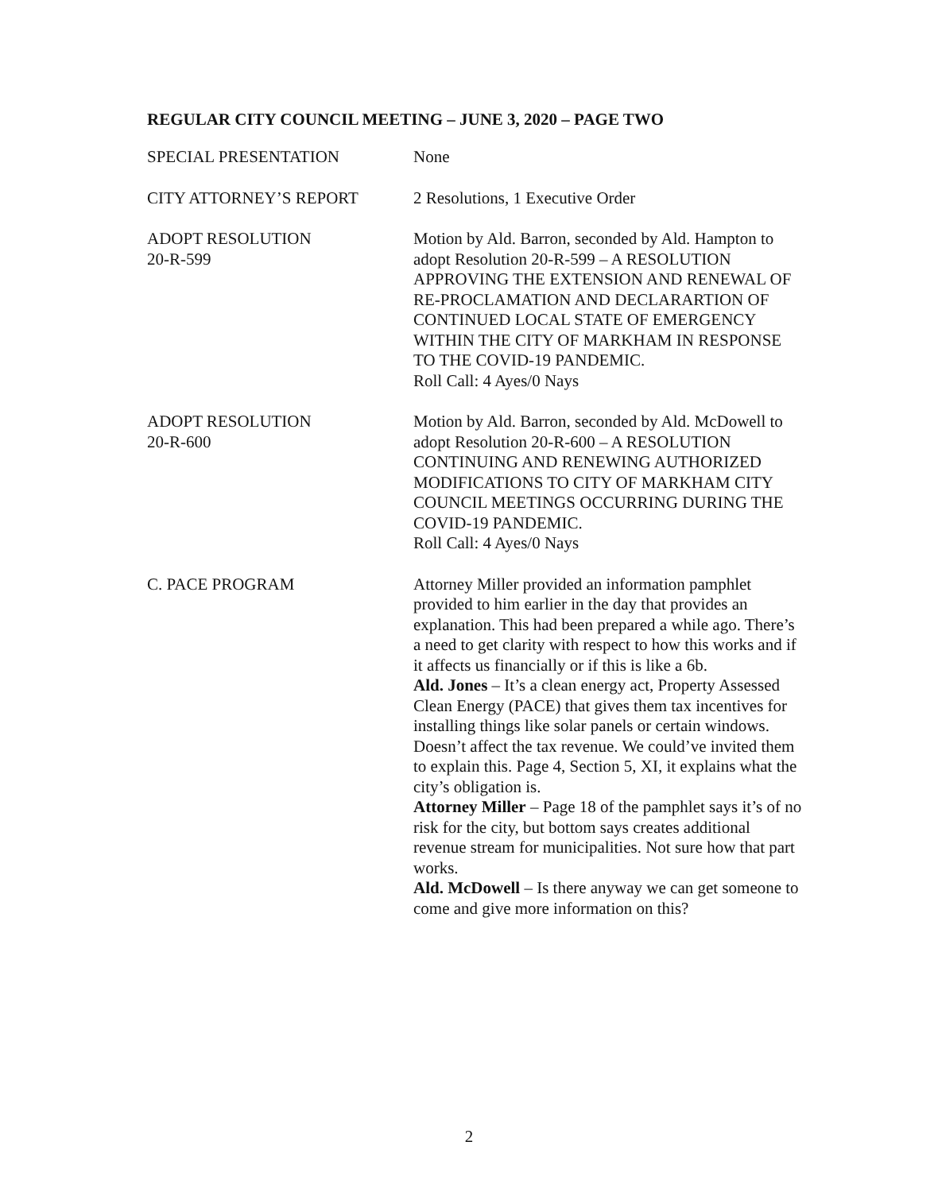REGULAR CITY COUNCIL MEETING – JUNE 3, 2020 – PAGE TWO
SPECIAL PRESENTATION None
CITY ATTORNEY’S REPORT 2 Resolutions, 1 Executive Order
ADOPT RESOLUTION
20-R-599
Motion by Ald. Barron, seconded by Ald. Hampton to adopt Resolution 20-R-599 – A RESOLUTION APPROVING THE EXTENSION AND RENEWAL OF RE-PROCLAMATION AND DECLARARTION OF CONTINUED LOCAL STATE OF EMERGENCY WITHIN THE CITY OF MARKHAM IN RESPONSE TO THE COVID-19 PANDEMIC.
Roll Call: 4 Ayes/0 Nays
ADOPT RESOLUTION
20-R-600
Motion by Ald. Barron, seconded by Ald. McDowell to adopt Resolution 20-R-600 – A RESOLUTION CONTINUING AND RENEWING AUTHORIZED MODIFICATIONS TO CITY OF MARKHAM CITY COUNCIL MEETINGS OCCURRING DURING THE COVID-19 PANDEMIC.
Roll Call: 4 Ayes/0 Nays
C. PACE PROGRAM Attorney Miller provided an information pamphlet provided to him earlier in the day that provides an explanation. This had been prepared a while ago. There’s a need to get clarity with respect to how this works and if it affects us financially or if this is like a 6b.
Ald. Jones – It’s a clean energy act, Property Assessed Clean Energy (PACE) that gives them tax incentives for installing things like solar panels or certain windows. Doesn’t affect the tax revenue. We could’ve invited them to explain this. Page 4, Section 5, XI, it explains what the city’s obligation is.
Attorney Miller – Page 18 of the pamphlet says it’s of no risk for the city, but bottom says creates additional revenue stream for municipalities. Not sure how that part works.
Ald. McDowell – Is there anyway we can get someone to come and give more information on this?
2